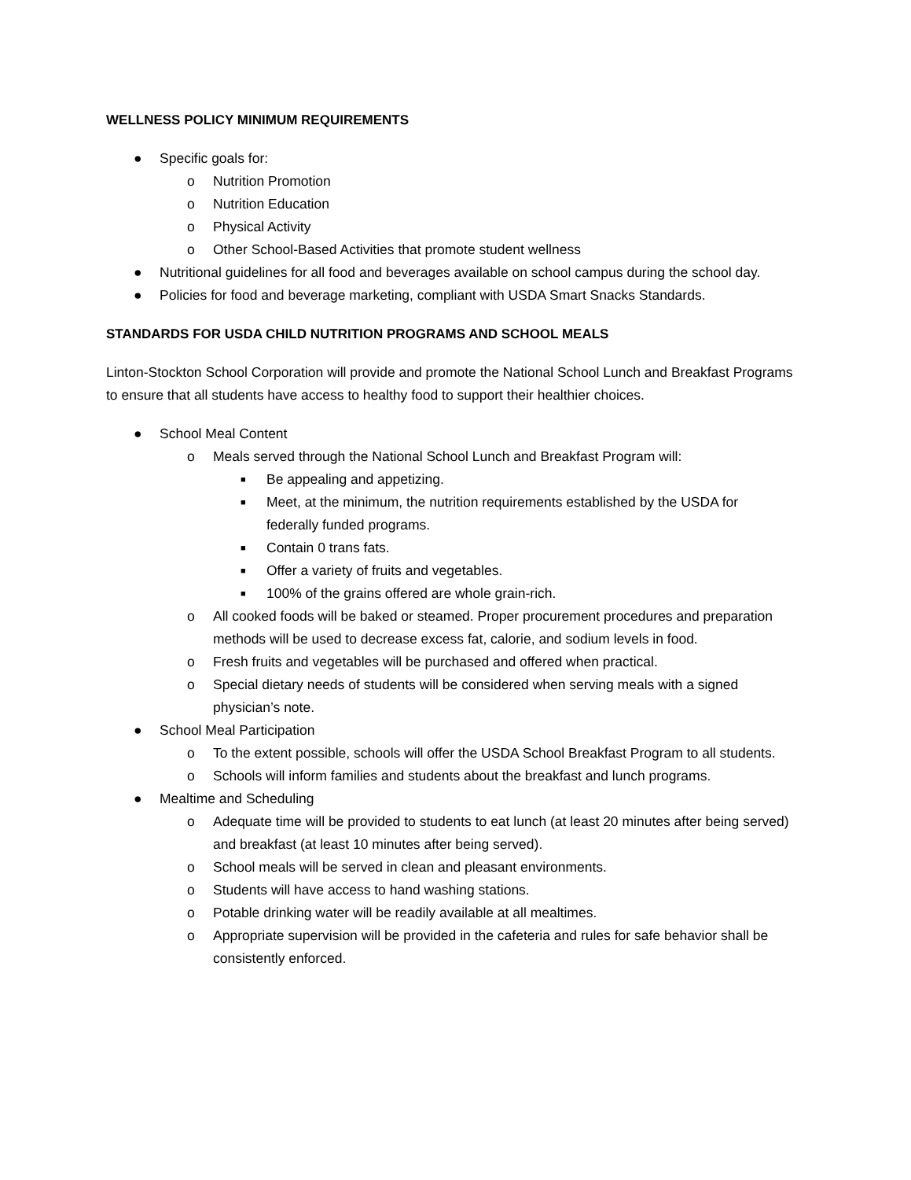WELLNESS POLICY MINIMUM REQUIREMENTS
● Specific goals for:
o Nutrition Promotion
o Nutrition Education
o Physical Activity
o Other School-Based Activities that promote student wellness
● Nutritional guidelines for all food and beverages available on school campus during the school day.
● Policies for food and beverage marketing, compliant with USDA Smart Snacks Standards.
STANDARDS FOR USDA CHILD NUTRITION PROGRAMS AND SCHOOL MEALS
Linton-Stockton School Corporation will provide and promote the National School Lunch and Breakfast Programs to ensure that all students have access to healthy food to support their healthier choices.
● School Meal Content
o Meals served through the National School Lunch and Breakfast Program will:
■ Be appealing and appetizing.
■ Meet, at the minimum, the nutrition requirements established by the USDA for federally funded programs.
■ Contain 0 trans fats.
■ Offer a variety of fruits and vegetables.
■ 100% of the grains offered are whole grain-rich.
o All cooked foods will be baked or steamed. Proper procurement procedures and preparation methods will be used to decrease excess fat, calorie, and sodium levels in food.
o Fresh fruits and vegetables will be purchased and offered when practical.
o Special dietary needs of students will be considered when serving meals with a signed physician’s note.
● School Meal Participation
o To the extent possible, schools will offer the USDA School Breakfast Program to all students.
o Schools will inform families and students about the breakfast and lunch programs.
● Mealtime and Scheduling
o Adequate time will be provided to students to eat lunch (at least 20 minutes after being served) and breakfast (at least 10 minutes after being served).
o School meals will be served in clean and pleasant environments.
o Students will have access to hand washing stations.
o Potable drinking water will be readily available at all mealtimes.
o Appropriate supervision will be provided in the cafeteria and rules for safe behavior shall be consistently enforced.